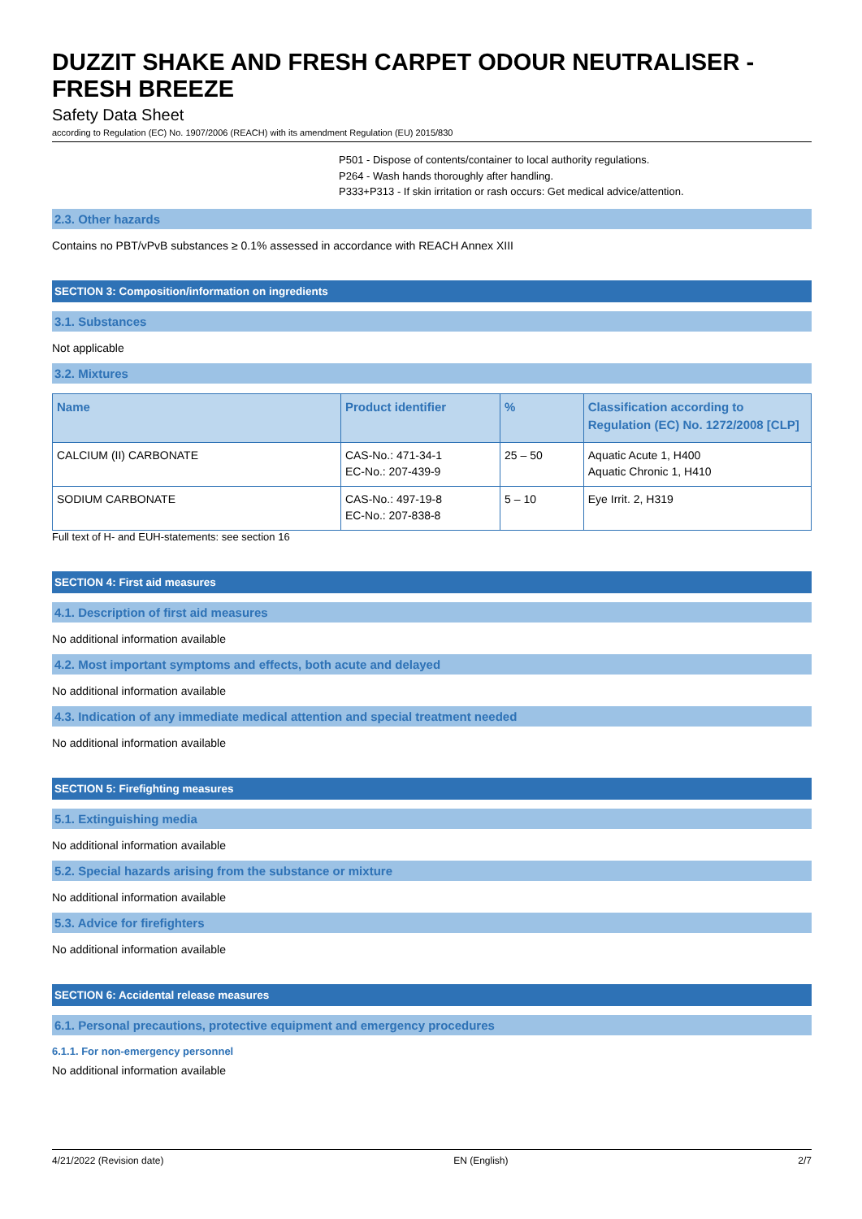DUZZIT SHAKE AND FRESH CARPET ODOUR NEUTRALISER - FRESH BREEZE
Safety Data Sheet
according to Regulation (EC) No. 1907/2006 (REACH) with its amendment Regulation (EU) 2015/830
P501 - Dispose of contents/container to local authority regulations.
P264 - Wash hands thoroughly after handling.
P333+P313 - If skin irritation or rash occurs: Get medical advice/attention.
2.3. Other hazards
Contains no PBT/vPvB substances ≥ 0.1% assessed in accordance with REACH Annex XIII
SECTION 3: Composition/information on ingredients
3.1. Substances
Not applicable
3.2. Mixtures
| Name | Product identifier | % | Classification according to Regulation (EC) No. 1272/2008 [CLP] |
| --- | --- | --- | --- |
| CALCIUM (II) CARBONATE | CAS-No.: 471-34-1 EC-No.: 207-439-9 | 25 – 50 | Aquatic Acute 1, H400 Aquatic Chronic 1, H410 |
| SODIUM CARBONATE | CAS-No.: 497-19-8 EC-No.: 207-838-8 | 5 – 10 | Eye Irrit. 2, H319 |
Full text of H- and EUH-statements: see section 16
SECTION 4: First aid measures
4.1. Description of first aid measures
No additional information available
4.2. Most important symptoms and effects, both acute and delayed
No additional information available
4.3. Indication of any immediate medical attention and special treatment needed
No additional information available
SECTION 5: Firefighting measures
5.1. Extinguishing media
No additional information available
5.2. Special hazards arising from the substance or mixture
No additional information available
5.3. Advice for firefighters
No additional information available
SECTION 6: Accidental release measures
6.1. Personal precautions, protective equipment and emergency procedures
6.1.1. For non-emergency personnel
No additional information available
4/21/2022 (Revision date) EN (English) 2/7